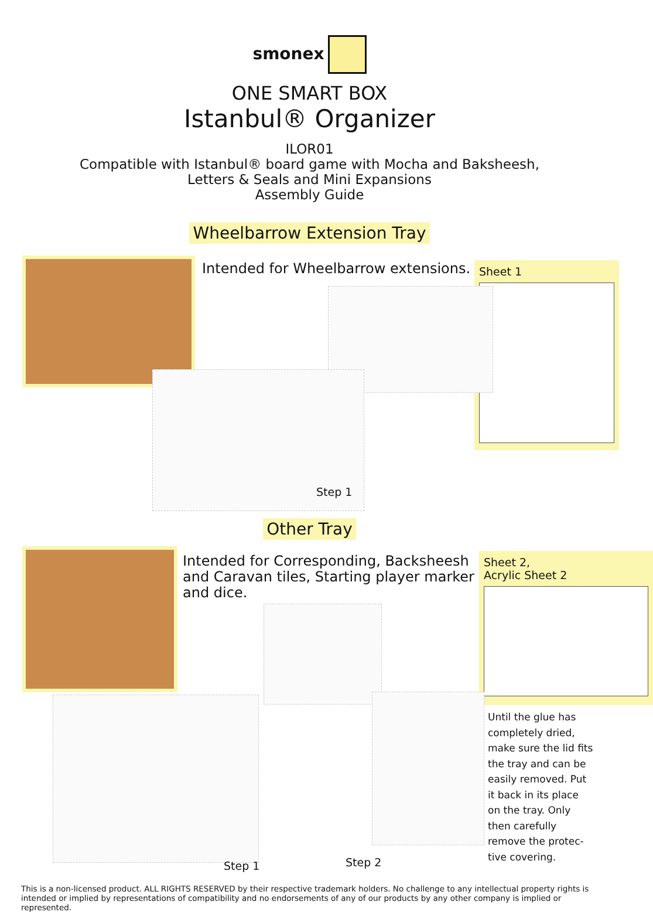smonex
ONE SMART BOX
Istanbul® Organizer
ILOR01
Compatible with Istanbul® board game with Mocha and Baksheesh,
Letters & Seals and Mini Expansions
Assembly Guide
Wheelbarrow Extension Tray
Intended for Wheelbarrow extensions.
Sheet 1
Step 1
Other Tray
Intended for Corresponding, Backsheesh and Caravan tiles, Starting player marker and dice.
Sheet 2,
Acrylic Sheet 2
Step 1 Step 2
Until the glue has completely dried, make sure the lid fits the tray and can be easily removed. Put it back in its place on the tray. Only then carefully remove the protec-tive covering.
This is a non-licensed product. ALL RIGHTS RESERVED by their respective trademark holders. No challenge to any intellectual property rights is intended or implied by representations of compatibility and no endorsements of any of our products by any other company is implied or represented.